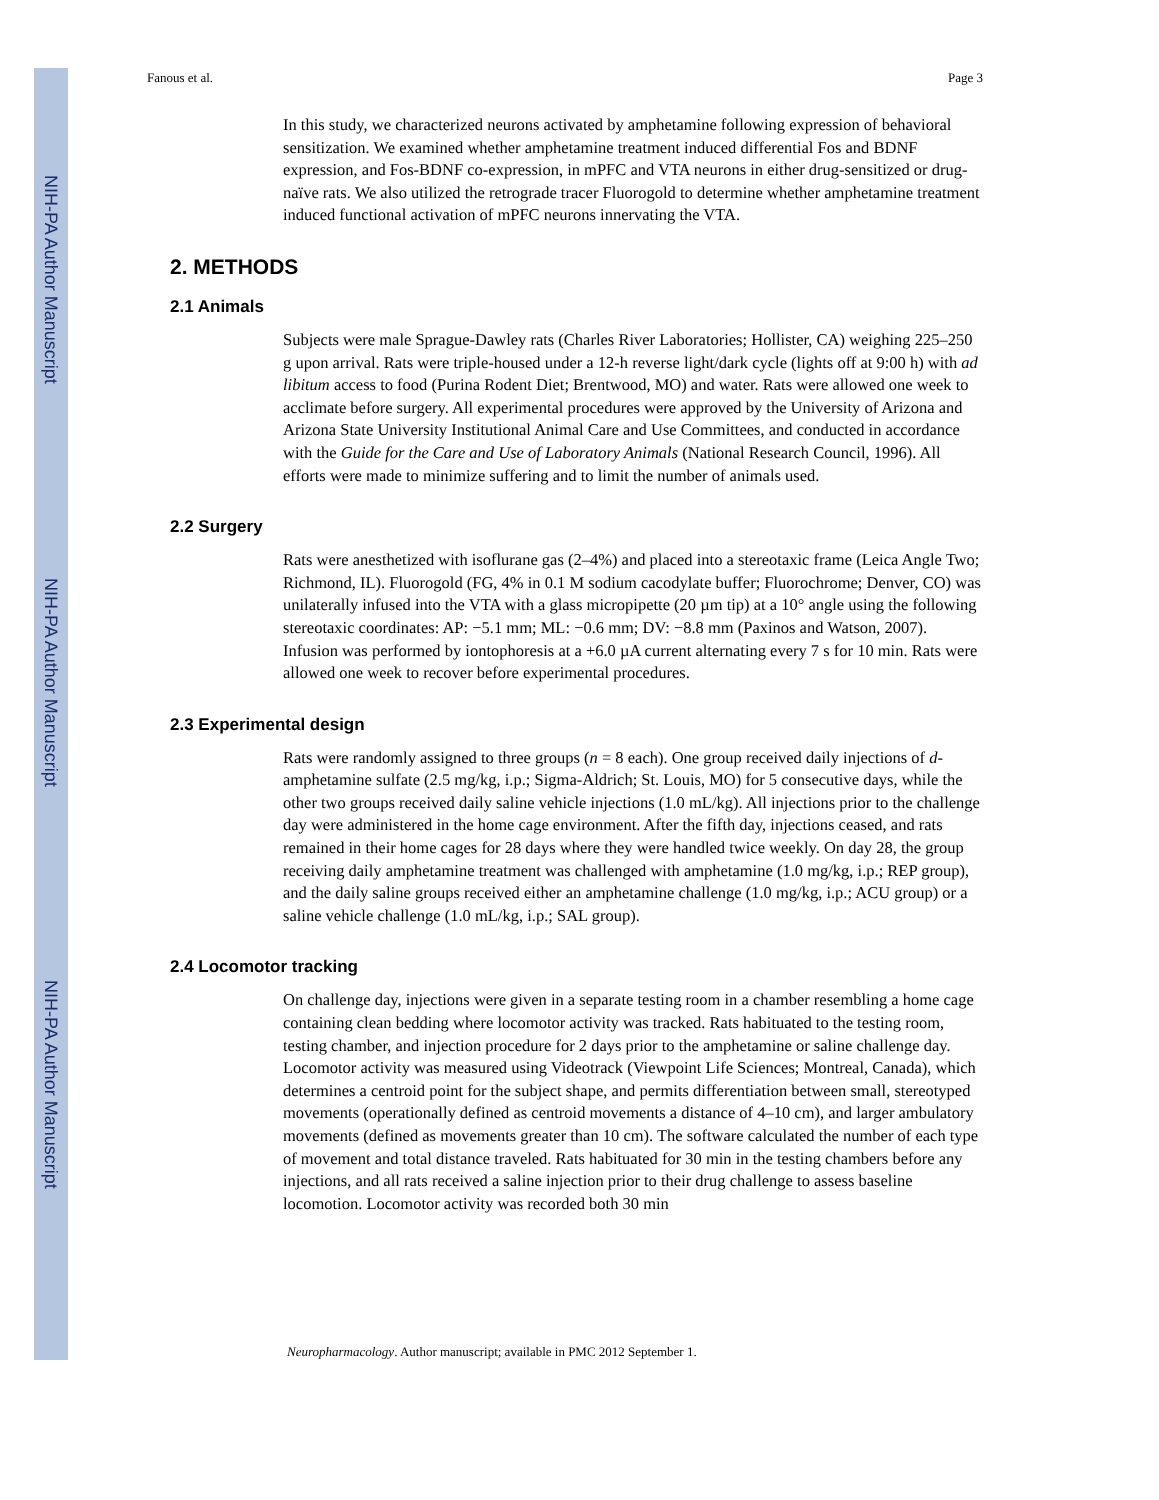NIH-PA Author Manuscript
NIH-PA Author Manuscript
NIH-PA Author Manuscript
Fanous et al. Page 3
In this study, we characterized neurons activated by amphetamine following expression of behavioral sensitization. We examined whether amphetamine treatment induced differential Fos and BDNF expression, and Fos-BDNF co-expression, in mPFC and VTA neurons in either drug-sensitized or drug-naïve rats. We also utilized the retrograde tracer Fluorogold to determine whether amphetamine treatment induced functional activation of mPFC neurons innervating the VTA.
2. METHODS
2.1 Animals
Subjects were male Sprague-Dawley rats (Charles River Laboratories; Hollister, CA) weighing 225–250 g upon arrival. Rats were triple-housed under a 12-h reverse light/dark cycle (lights off at 9:00 h) with ad libitum access to food (Purina Rodent Diet; Brentwood, MO) and water. Rats were allowed one week to acclimate before surgery. All experimental procedures were approved by the University of Arizona and Arizona State University Institutional Animal Care and Use Committees, and conducted in accordance with the Guide for the Care and Use of Laboratory Animals (National Research Council, 1996). All efforts were made to minimize suffering and to limit the number of animals used.
2.2 Surgery
Rats were anesthetized with isoflurane gas (2–4%) and placed into a stereotaxic frame (Leica Angle Two; Richmond, IL). Fluorogold (FG, 4% in 0.1 M sodium cacodylate buffer; Fluorochrome; Denver, CO) was unilaterally infused into the VTA with a glass micropipette (20 µm tip) at a 10° angle using the following stereotaxic coordinates: AP: −5.1 mm; ML: −0.6 mm; DV: −8.8 mm (Paxinos and Watson, 2007). Infusion was performed by iontophoresis at a +6.0 µA current alternating every 7 s for 10 min. Rats were allowed one week to recover before experimental procedures.
2.3 Experimental design
Rats were randomly assigned to three groups (n = 8 each). One group received daily injections of d-amphetamine sulfate (2.5 mg/kg, i.p.; Sigma-Aldrich; St. Louis, MO) for 5 consecutive days, while the other two groups received daily saline vehicle injections (1.0 mL/kg). All injections prior to the challenge day were administered in the home cage environment. After the fifth day, injections ceased, and rats remained in their home cages for 28 days where they were handled twice weekly. On day 28, the group receiving daily amphetamine treatment was challenged with amphetamine (1.0 mg/kg, i.p.; REP group), and the daily saline groups received either an amphetamine challenge (1.0 mg/kg, i.p.; ACU group) or a saline vehicle challenge (1.0 mL/kg, i.p.; SAL group).
2.4 Locomotor tracking
On challenge day, injections were given in a separate testing room in a chamber resembling a home cage containing clean bedding where locomotor activity was tracked. Rats habituated to the testing room, testing chamber, and injection procedure for 2 days prior to the amphetamine or saline challenge day. Locomotor activity was measured using Videotrack (Viewpoint Life Sciences; Montreal, Canada), which determines a centroid point for the subject shape, and permits differentiation between small, stereotyped movements (operationally defined as centroid movements a distance of 4–10 cm), and larger ambulatory movements (defined as movements greater than 10 cm). The software calculated the number of each type of movement and total distance traveled. Rats habituated for 30 min in the testing chambers before any injections, and all rats received a saline injection prior to their drug challenge to assess baseline locomotion. Locomotor activity was recorded both 30 min
Neuropharmacology. Author manuscript; available in PMC 2012 September 1.